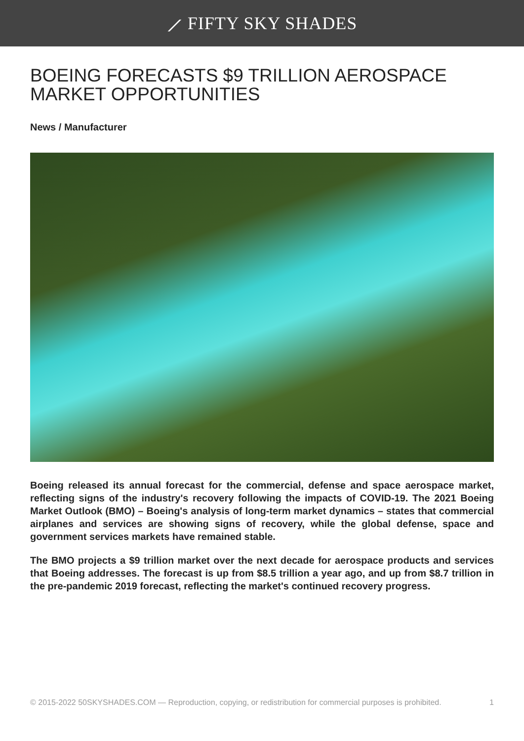⟋ FIFTY SKY SHADES
BOEING FORECASTS $9 TRILLION AEROSPACE MARKET OPPORTUNITIES
News / Manufacturer
Boeing released its annual forecast for the commercial, defense and space aerospace market, reflecting signs of the industry's recovery following the impacts of COVID-19. The 2021 Boeing Market Outlook (BMO) – Boeing's analysis of long-term market dynamics – states that commercial airplanes and services are showing signs of recovery, while the global defense, space and government services markets have remained stable.
The BMO projects a $9 trillion market over the next decade for aerospace products and services that Boeing addresses. The forecast is up from $8.5 trillion a year ago, and up from $8.7 trillion in the pre-pandemic 2019 forecast, reflecting the market's continued recovery progress.
© 2015-2022 50SKYSHADES.COM — Reproduction, copying, or redistribution for commercial purposes is prohibited. 1